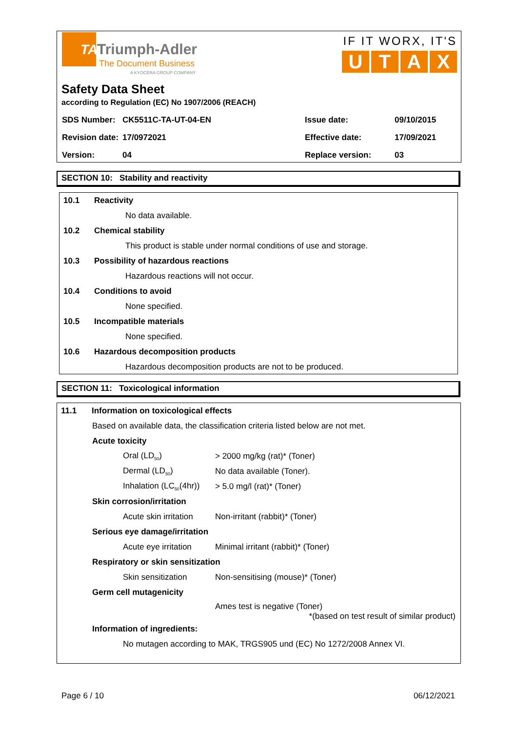TA
Triumph-Adler
The Document Business
A KYOCERA GROUP COMPANY
IF IT WORX, IT'S
U T A X
Safety Data Sheet
according to Regulation (EC) No 1907/2006 (REACH)
| SDS Number: | CK5511C-TA-UT-04-EN | Issue date: | 09/10/2015 |
| Revision date: | 17/0972021 | Effective date: | 17/09/2021 |
| Version: | 04 | Replace version: | 03 |
SECTION 10: Stability and reactivity
10.1 Reactivity
No data available.
10.2 Chemical stability
This product is stable under normal conditions of use and storage.
10.3 Possibility of hazardous reactions
Hazardous reactions will not occur.
10.4 Conditions to avoid
None specified.
10.5 Incompatible materials
None specified.
10.6 Hazardous decomposition products
Hazardous decomposition products are not to be produced.
SECTION 11: Toxicological information
11.1 Information on toxicological effects
Based on available data, the classification criteria listed below are not met.
Acute toxicity
Oral (LD<sub>50</sub>) > 2000 mg/kg (rat)* (Toner)
Dermal (LD<sub>50</sub>) No data available (Toner).
Inhalation (LC<sub>50</sub>(4hr)) > 5.0 mg/l (rat)* (Toner)
Skin corrosion/irritation
Acute skin irritation Non-irritant (rabbit)* (Toner)
Serious eye damage/irritation
Acute eye irritation Minimal irritant (rabbit)* (Toner)
Respiratory or skin sensitization
Skin sensitization Non-sensitising (mouse)* (Toner)
Germ cell mutagenicity
Ames test is negative (Toner)
*(based on test result of similar product)
Information of ingredients:
No mutagen according to MAK, TRGS905 und (EC) No 1272/2008 Annex VI.
Page 6 / 10 06/12/2021